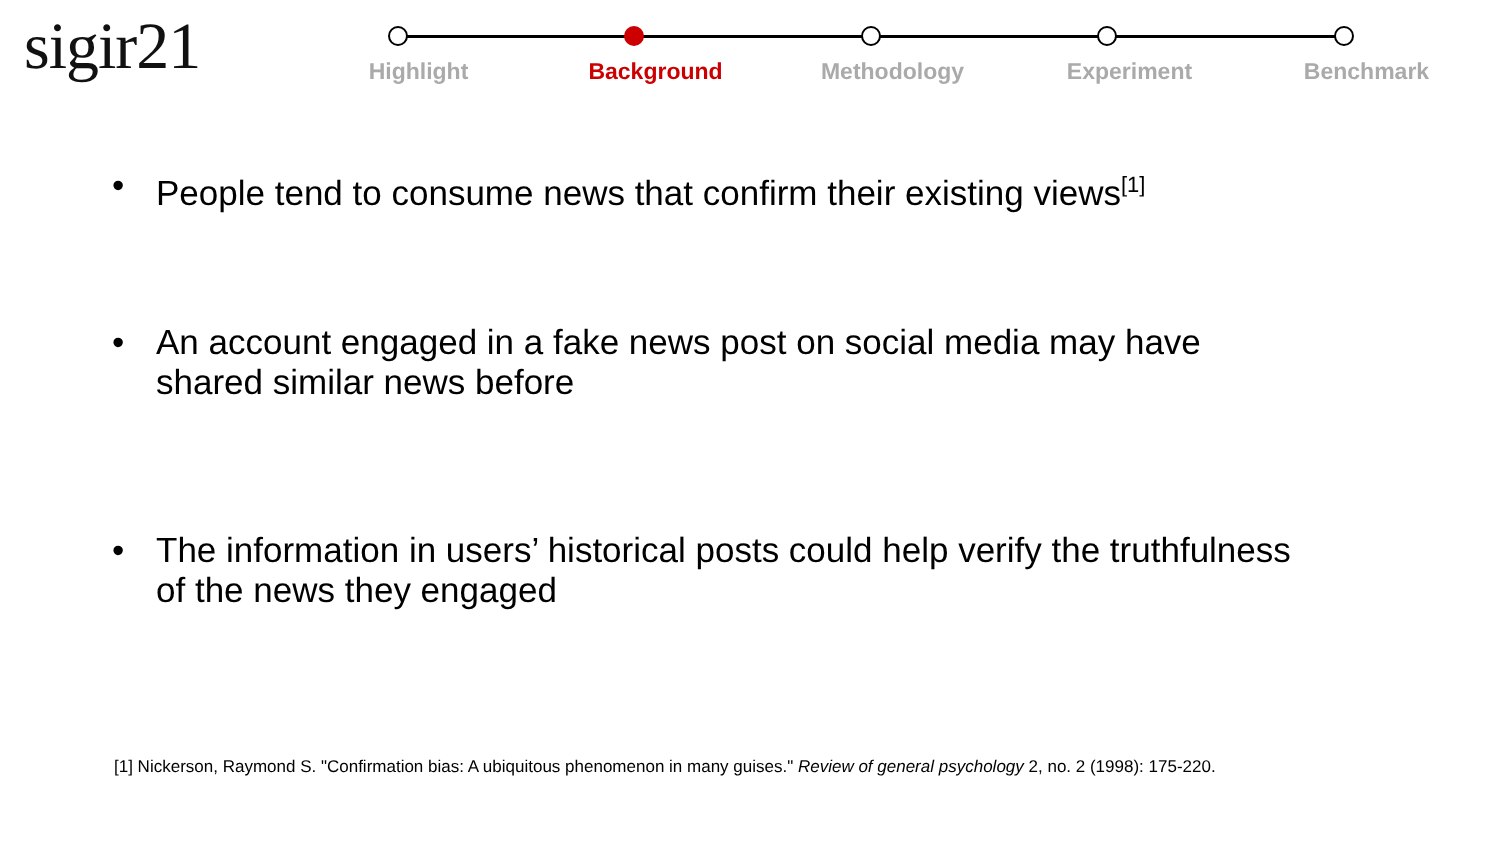sigir21
Highlight Background Methodology Experiment Benchmark
• People tend to consume news that confirm their existing views<sup>[1]</sup>
• An account engaged in a fake news post on social media may have
shared similar news before
• The information in users’ historical posts could help verify the truthfulness
of the news they engaged
[1] Nickerson, Raymond S. "Confirmation bias: A ubiquitous phenomenon in many guises." Review of general psychology 2, no. 2 (1998): 175-220.